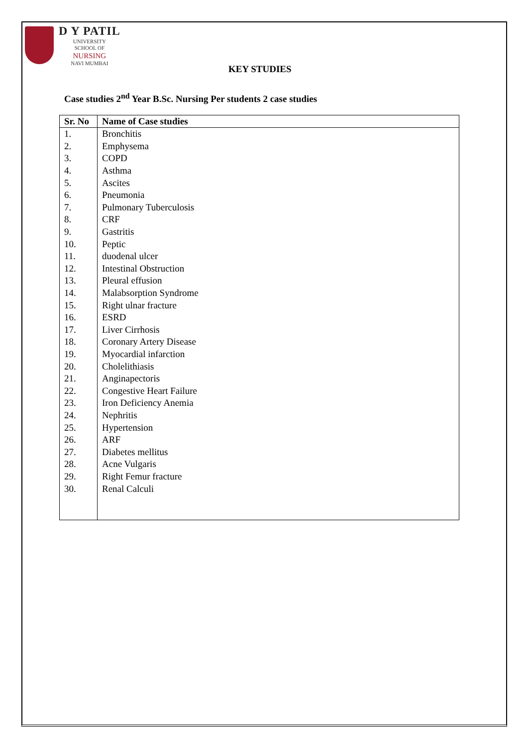D Y PATIL
UNIVERSITY
SCHOOL OF
NURSING
NAVI MUMBAI
KEY STUDIES
Case studies 2<sup>nd</sup> Year B.Sc. Nursing Per students 2 case studies
| Sr. No | Name of Case studies |
| --- | --- |
| 1. | Bronchitis |
| 2. | Emphysema |
| 3. | COPD |
| 4. | Asthma |
| 5. | Ascites |
| 6. | Pneumonia |
| 7. | Pulmonary Tuberculosis |
| 8. | CRF |
| 9. | Gastritis |
| 10. | Peptic |
| 11. | duodenal ulcer |
| 12. | Intestinal Obstruction |
| 13. | Pleural effusion |
| 14. | Malabsorption Syndrome |
| 15. | Right ulnar fracture |
| 16. | ESRD |
| 17. | Liver Cirrhosis |
| 18. | Coronary Artery Disease |
| 19. | Myocardial infarction |
| 20. | Cholelithiasis |
| 21. | Anginapectoris |
| 22. | Congestive Heart Failure |
| 23. | Iron Deficiency Anemia |
| 24. | Nephritis |
| 25. | Hypertension |
| 26. | ARF |
| 27. | Diabetes mellitus |
| 28. | Acne Vulgaris |
| 29. | Right Femur fracture |
| 30. | Renal Calculi |